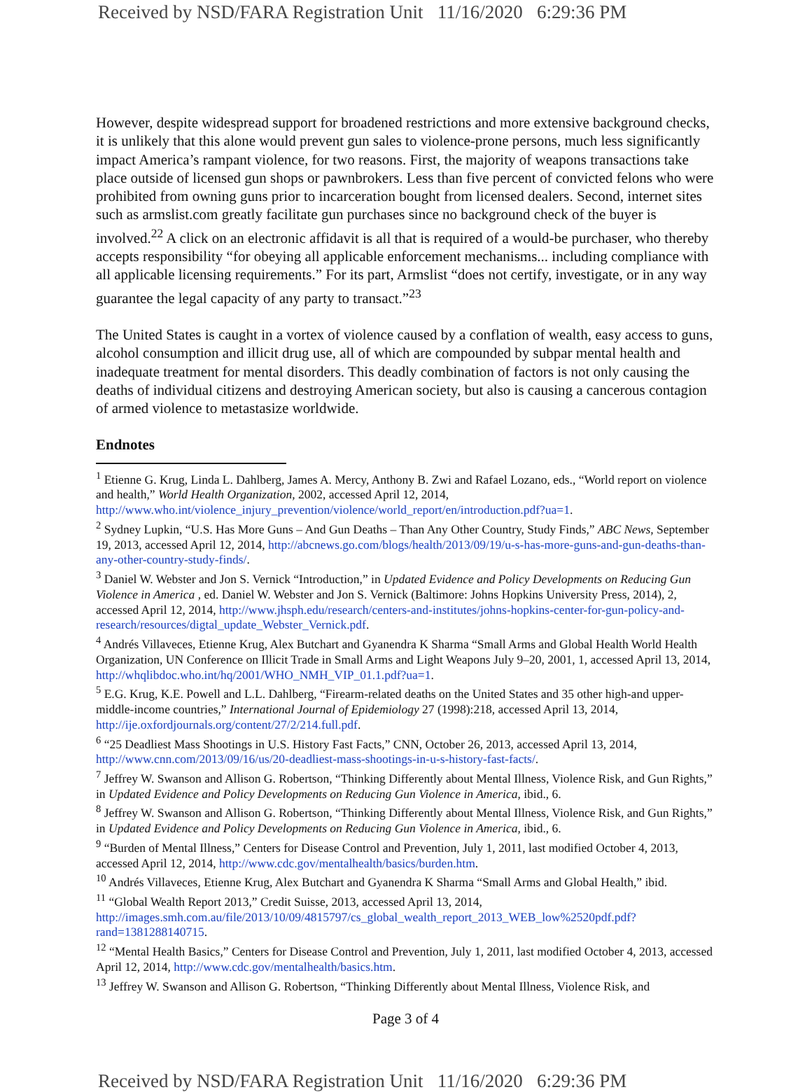Received by NSD/FARA Registration Unit 11/16/2020 6:29:36 PM
However, despite widespread support for broadened restrictions and more extensive background checks, it is unlikely that this alone would prevent gun sales to violence-prone persons, much less significantly impact America’s rampant violence, for two reasons. First, the majority of weapons transactions take place outside of licensed gun shops or pawnbrokers. Less than five percent of convicted felons who were prohibited from owning guns prior to incarceration bought from licensed dealers. Second, internet sites such as armslist.com greatly facilitate gun purchases since no background check of the buyer is involved.<sup>22</sup> A click on an electronic affidavit is all that is required of a would-be purchaser, who thereby accepts responsibility “for obeying all applicable enforcement mechanisms... including compliance with all applicable licensing requirements.” For its part, Armslist “does not certify, investigate, or in any way guarantee the legal capacity of any party to transact.”<sup>23</sup>
The United States is caught in a vortex of violence caused by a conflation of wealth, easy access to guns, alcohol consumption and illicit drug use, all of which are compounded by subpar mental health and inadequate treatment for mental disorders. This deadly combination of factors is not only causing the deaths of individual citizens and destroying American society, but also is causing a cancerous contagion of armed violence to metastasize worldwide.
Endnotes
<sup>1</sup> Etienne G. Krug, Linda L. Dahlberg, James A. Mercy, Anthony B. Zwi and Rafael Lozano, eds., “World report on violence and health,” World Health Organization, 2002, accessed April 12, 2014, http://www.who.int/violence_injury_prevention/violence/world_report/en/introduction.pdf?ua=1.
<sup>2</sup> Sydney Lupkin, “U.S. Has More Guns – And Gun Deaths – Than Any Other Country, Study Finds,” ABC News, September 19, 2013, accessed April 12, 2014, http://abcnews.go.com/blogs/health/2013/09/19/u-s-has-more-guns-and-gun-deaths-than-any-other-country-study-finds/.
<sup>3</sup> Daniel W. Webster and Jon S. Vernick “Introduction,” in Updated Evidence and Policy Developments on Reducing Gun Violence in America , ed. Daniel W. Webster and Jon S. Vernick (Baltimore: Johns Hopkins University Press, 2014), 2, accessed April 12, 2014, http://www.jhsph.edu/research/centers-and-institutes/johns-hopkins-center-for-gun-policy-and-research/resources/digtal_update_Webster_Vernick.pdf.
<sup>4</sup> Andrés Villaveces, Etienne Krug, Alex Butchart and Gyanendra K Sharma “Small Arms and Global Health World Health Organization, UN Conference on Illicit Trade in Small Arms and Light Weapons July 9–20, 2001, 1, accessed April 13, 2014, http://whqlibdoc.who.int/hq/2001/WHO_NMH_VIP_01.1.pdf?ua=1.
<sup>5</sup> E.G. Krug, K.E. Powell and L.L. Dahlberg, “Firearm-related deaths on the United States and 35 other high-and upper-middle-income countries,” International Journal of Epidemiology 27 (1998):218, accessed April 13, 2014, http://ije.oxfordjournals.org/content/27/2/214.full.pdf.
<sup>6</sup> “25 Deadliest Mass Shootings in U.S. History Fast Facts,” CNN, October 26, 2013, accessed April 13, 2014, http://www.cnn.com/2013/09/16/us/20-deadliest-mass-shootings-in-u-s-history-fast-facts/.
<sup>7</sup> Jeffrey W. Swanson and Allison G. Robertson, “Thinking Differently about Mental Illness, Violence Risk, and Gun Rights,” in Updated Evidence and Policy Developments on Reducing Gun Violence in America, ibid., 6.
<sup>8</sup> Jeffrey W. Swanson and Allison G. Robertson, “Thinking Differently about Mental Illness, Violence Risk, and Gun Rights,” in Updated Evidence and Policy Developments on Reducing Gun Violence in America, ibid., 6.
<sup>9</sup> “Burden of Mental Illness,” Centers for Disease Control and Prevention, July 1, 2011, last modified October 4, 2013, accessed April 12, 2014, http://www.cdc.gov/mentalhealth/basics/burden.htm.
<sup>10</sup> Andrés Villaveces, Etienne Krug, Alex Butchart and Gyanendra K Sharma “Small Arms and Global Health,” ibid.
<sup>11</sup> “Global Wealth Report 2013,” Credit Suisse, 2013, accessed April 13, 2014, http://images.smh.com.au/file/2013/10/09/4815797/cs_global_wealth_report_2013_WEB_low%2520pdf.pdf?rand=1381288140715.
<sup>12</sup> “Mental Health Basics,” Centers for Disease Control and Prevention, July 1, 2011, last modified October 4, 2013, accessed April 12, 2014, http://www.cdc.gov/mentalhealth/basics.htm.
<sup>13</sup> Jeffrey W. Swanson and Allison G. Robertson, “Thinking Differently about Mental Illness, Violence Risk, and
Page 3 of 4
Received by NSD/FARA Registration Unit 11/16/2020 6:29:36 PM